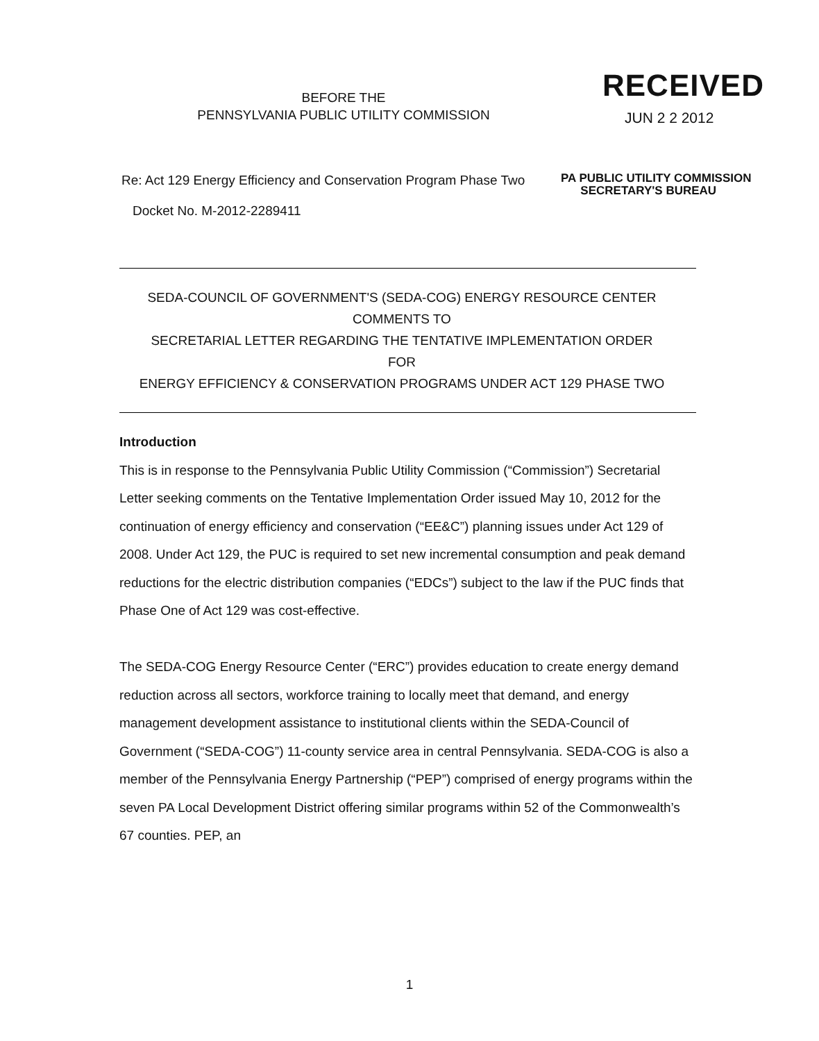BEFORE THE
PENNSYLVANIA PUBLIC UTILITY COMMISSION
RECEIVED
JUN 2 2 2012
PA PUBLIC UTILITY COMMISSION
SECRETARY'S BUREAU
Re: Act 129 Energy Efficiency and Conservation Program Phase Two
Docket No. M-2012-2289411
SEDA-COUNCIL OF GOVERNMENT'S (SEDA-COG) ENERGY RESOURCE CENTER
COMMENTS TO
SECRETARIAL LETTER REGARDING THE TENTATIVE IMPLEMENTATION ORDER
FOR
ENERGY EFFICIENCY & CONSERVATION PROGRAMS UNDER ACT 129 PHASE TWO
Introduction
This is in response to the Pennsylvania Public Utility Commission (“Commission”) Secretarial Letter seeking comments on the Tentative Implementation Order issued May 10, 2012 for the continuation of energy efficiency and conservation (“EE&C”) planning issues under Act 129 of 2008. Under Act 129, the PUC is required to set new incremental consumption and peak demand reductions for the electric distribution companies (“EDCs”) subject to the law if the PUC finds that Phase One of Act 129 was cost-effective.
The SEDA-COG Energy Resource Center (“ERC”) provides education to create energy demand reduction across all sectors, workforce training to locally meet that demand, and energy management development assistance to institutional clients within the SEDA-Council of Government (“SEDA-COG”) 11-county service area in central Pennsylvania. SEDA-COG is also a member of the Pennsylvania Energy Partnership (“PEP”) comprised of energy programs within the seven PA Local Development District offering similar programs within 52 of the Commonwealth’s 67 counties. PEP, an
1